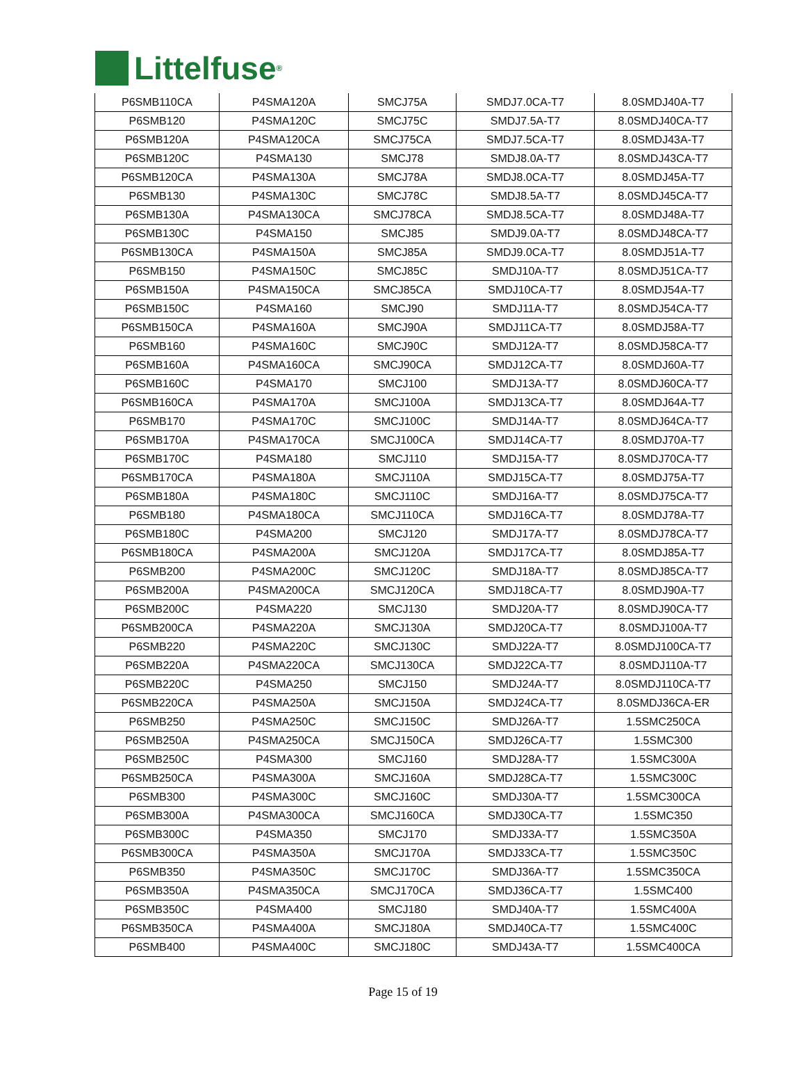Littelfuse<sup>®</sup>
| P6SMB110CA | P4SMA120A | SMCJ75A | SMDJ7.0CA-T7 | 8.0SMDJ40A-T7 |
| P6SMB120 | P4SMA120C | SMCJ75C | SMDJ7.5A-T7 | 8.0SMDJ40CA-T7 |
| P6SMB120A | P4SMA120CA | SMCJ75CA | SMDJ7.5CA-T7 | 8.0SMDJ43A-T7 |
| P6SMB120C | P4SMA130 | SMCJ78 | SMDJ8.0A-T7 | 8.0SMDJ43CA-T7 |
| P6SMB120CA | P4SMA130A | SMCJ78A | SMDJ8.0CA-T7 | 8.0SMDJ45A-T7 |
| P6SMB130 | P4SMA130C | SMCJ78C | SMDJ8.5A-T7 | 8.0SMDJ45CA-T7 |
| P6SMB130A | P4SMA130CA | SMCJ78CA | SMDJ8.5CA-T7 | 8.0SMDJ48A-T7 |
| P6SMB130C | P4SMA150 | SMCJ85 | SMDJ9.0A-T7 | 8.0SMDJ48CA-T7 |
| P6SMB130CA | P4SMA150A | SMCJ85A | SMDJ9.0CA-T7 | 8.0SMDJ51A-T7 |
| P6SMB150 | P4SMA150C | SMCJ85C | SMDJ10A-T7 | 8.0SMDJ51CA-T7 |
| P6SMB150A | P4SMA150CA | SMCJ85CA | SMDJ10CA-T7 | 8.0SMDJ54A-T7 |
| P6SMB150C | P4SMA160 | SMCJ90 | SMDJ11A-T7 | 8.0SMDJ54CA-T7 |
| P6SMB150CA | P4SMA160A | SMCJ90A | SMDJ11CA-T7 | 8.0SMDJ58A-T7 |
| P6SMB160 | P4SMA160C | SMCJ90C | SMDJ12A-T7 | 8.0SMDJ58CA-T7 |
| P6SMB160A | P4SMA160CA | SMCJ90CA | SMDJ12CA-T7 | 8.0SMDJ60A-T7 |
| P6SMB160C | P4SMA170 | SMCJ100 | SMDJ13A-T7 | 8.0SMDJ60CA-T7 |
| P6SMB160CA | P4SMA170A | SMCJ100A | SMDJ13CA-T7 | 8.0SMDJ64A-T7 |
| P6SMB170 | P4SMA170C | SMCJ100C | SMDJ14A-T7 | 8.0SMDJ64CA-T7 |
| P6SMB170A | P4SMA170CA | SMCJ100CA | SMDJ14CA-T7 | 8.0SMDJ70A-T7 |
| P6SMB170C | P4SMA180 | SMCJ110 | SMDJ15A-T7 | 8.0SMDJ70CA-T7 |
| P6SMB170CA | P4SMA180A | SMCJ110A | SMDJ15CA-T7 | 8.0SMDJ75A-T7 |
| P6SMB180A | P4SMA180C | SMCJ110C | SMDJ16A-T7 | 8.0SMDJ75CA-T7 |
| P6SMB180 | P4SMA180CA | SMCJ110CA | SMDJ16CA-T7 | 8.0SMDJ78A-T7 |
| P6SMB180C | P4SMA200 | SMCJ120 | SMDJ17A-T7 | 8.0SMDJ78CA-T7 |
| P6SMB180CA | P4SMA200A | SMCJ120A | SMDJ17CA-T7 | 8.0SMDJ85A-T7 |
| P6SMB200 | P4SMA200C | SMCJ120C | SMDJ18A-T7 | 8.0SMDJ85CA-T7 |
| P6SMB200A | P4SMA200CA | SMCJ120CA | SMDJ18CA-T7 | 8.0SMDJ90A-T7 |
| P6SMB200C | P4SMA220 | SMCJ130 | SMDJ20A-T7 | 8.0SMDJ90CA-T7 |
| P6SMB200CA | P4SMA220A | SMCJ130A | SMDJ20CA-T7 | 8.0SMDJ100A-T7 |
| P6SMB220 | P4SMA220C | SMCJ130C | SMDJ22A-T7 | 8.0SMDJ100CA-T7 |
| P6SMB220A | P4SMA220CA | SMCJ130CA | SMDJ22CA-T7 | 8.0SMDJ110A-T7 |
| P6SMB220C | P4SMA250 | SMCJ150 | SMDJ24A-T7 | 8.0SMDJ110CA-T7 |
| P6SMB220CA | P4SMA250A | SMCJ150A | SMDJ24CA-T7 | 8.0SMDJ36CA-ER |
| P6SMB250 | P4SMA250C | SMCJ150C | SMDJ26A-T7 | 1.5SMC250CA |
| P6SMB250A | P4SMA250CA | SMCJ150CA | SMDJ26CA-T7 | 1.5SMC300 |
| P6SMB250C | P4SMA300 | SMCJ160 | SMDJ28A-T7 | 1.5SMC300A |
| P6SMB250CA | P4SMA300A | SMCJ160A | SMDJ28CA-T7 | 1.5SMC300C |
| P6SMB300 | P4SMA300C | SMCJ160C | SMDJ30A-T7 | 1.5SMC300CA |
| P6SMB300A | P4SMA300CA | SMCJ160CA | SMDJ30CA-T7 | 1.5SMC350 |
| P6SMB300C | P4SMA350 | SMCJ170 | SMDJ33A-T7 | 1.5SMC350A |
| P6SMB300CA | P4SMA350A | SMCJ170A | SMDJ33CA-T7 | 1.5SMC350C |
| P6SMB350 | P4SMA350C | SMCJ170C | SMDJ36A-T7 | 1.5SMC350CA |
| P6SMB350A | P4SMA350CA | SMCJ170CA | SMDJ36CA-T7 | 1.5SMC400 |
| P6SMB350C | P4SMA400 | SMCJ180 | SMDJ40A-T7 | 1.5SMC400A |
| P6SMB350CA | P4SMA400A | SMCJ180A | SMDJ40CA-T7 | 1.5SMC400C |
| P6SMB400 | P4SMA400C | SMCJ180C | SMDJ43A-T7 | 1.5SMC400CA |
Page 15 of 19